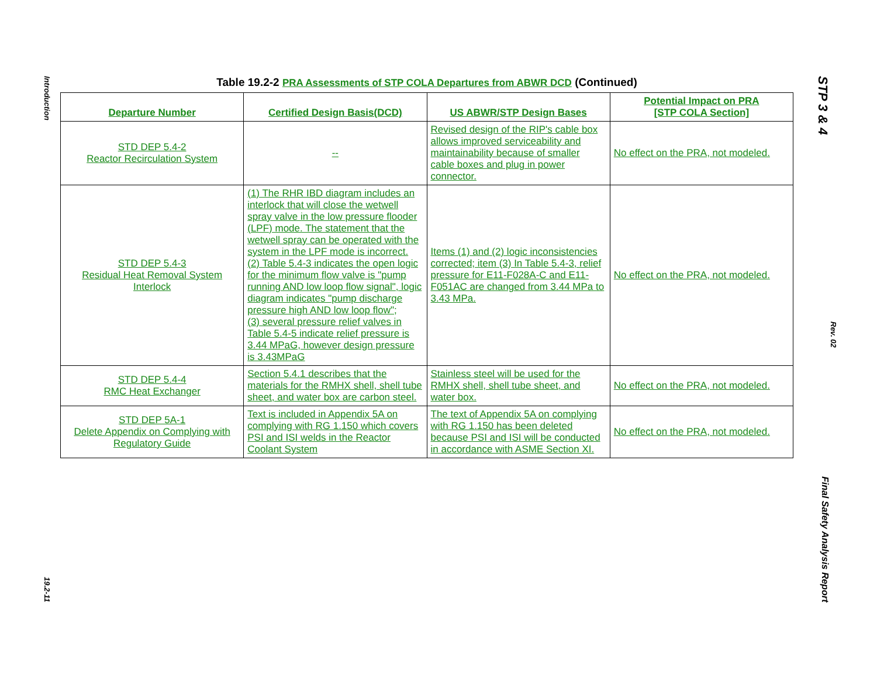Introduction
19.2-11
STP 3 & 4
Final Safety Analysis Report
Rev. 02
Table 19.2-2 PRA Assessments of STP COLA Departures from ABWR DCD (Continued)
| Departure Number | Certified Design Basis(DCD) | US ABWR/STP Design Bases | Potential Impact on PRA [STP COLA Section] |
| --- | --- | --- | --- |
| STD DEP 5.4-2 Reactor Recirculation System | -- | Revised design of the RIP's cable box allows improved serviceability and maintainability because of smaller cable boxes and plug in power connector. | No effect on the PRA, not modeled. |
| STD DEP 5.4-3 Residual Heat Removal System Interlock | (1) The RHR IBD diagram includes an interlock that will close the wetwell spray valve in the low pressure flooder (LPF) mode. The statement that the wetwell spray can be operated with the system in the LPF mode is incorrect. (2) Table 5.4-3 indicates the open logic for the minimum flow valve is "pump running AND low loop flow signal", logic diagram indicates "pump discharge pressure high AND low loop flow"; (3) several pressure relief valves in Table 5.4-5 indicate relief pressure is 3.44 MPaG, however design pressure is 3.43MPaG | Items (1) and (2) logic inconsistencies corrected; item (3) In Table 5.4-3, relief pressure for E11-F028A-C and E11-F051AC are changed from 3.44 MPa to 3.43 MPa. | No effect on the PRA, not modeled. |
| STD DEP 5.4-4 RMC Heat Exchanger | Section 5.4.1 describes that the materials for the RMHX shell, shell tube sheet, and water box are carbon steel. | Stainless steel will be used for the RMHX shell, shell tube sheet, and water box. | No effect on the PRA, not modeled. |
| STD DEP 5A-1 Delete Appendix on Complying with Regulatory Guide | Text is included in Appendix 5A on complying with RG 1.150 which covers PSI and ISI welds in the Reactor Coolant System | The text of Appendix 5A on complying with RG 1.150 has been deleted because PSI and ISI will be conducted in accordance with ASME Section XI. | No effect on the PRA, not modeled. |